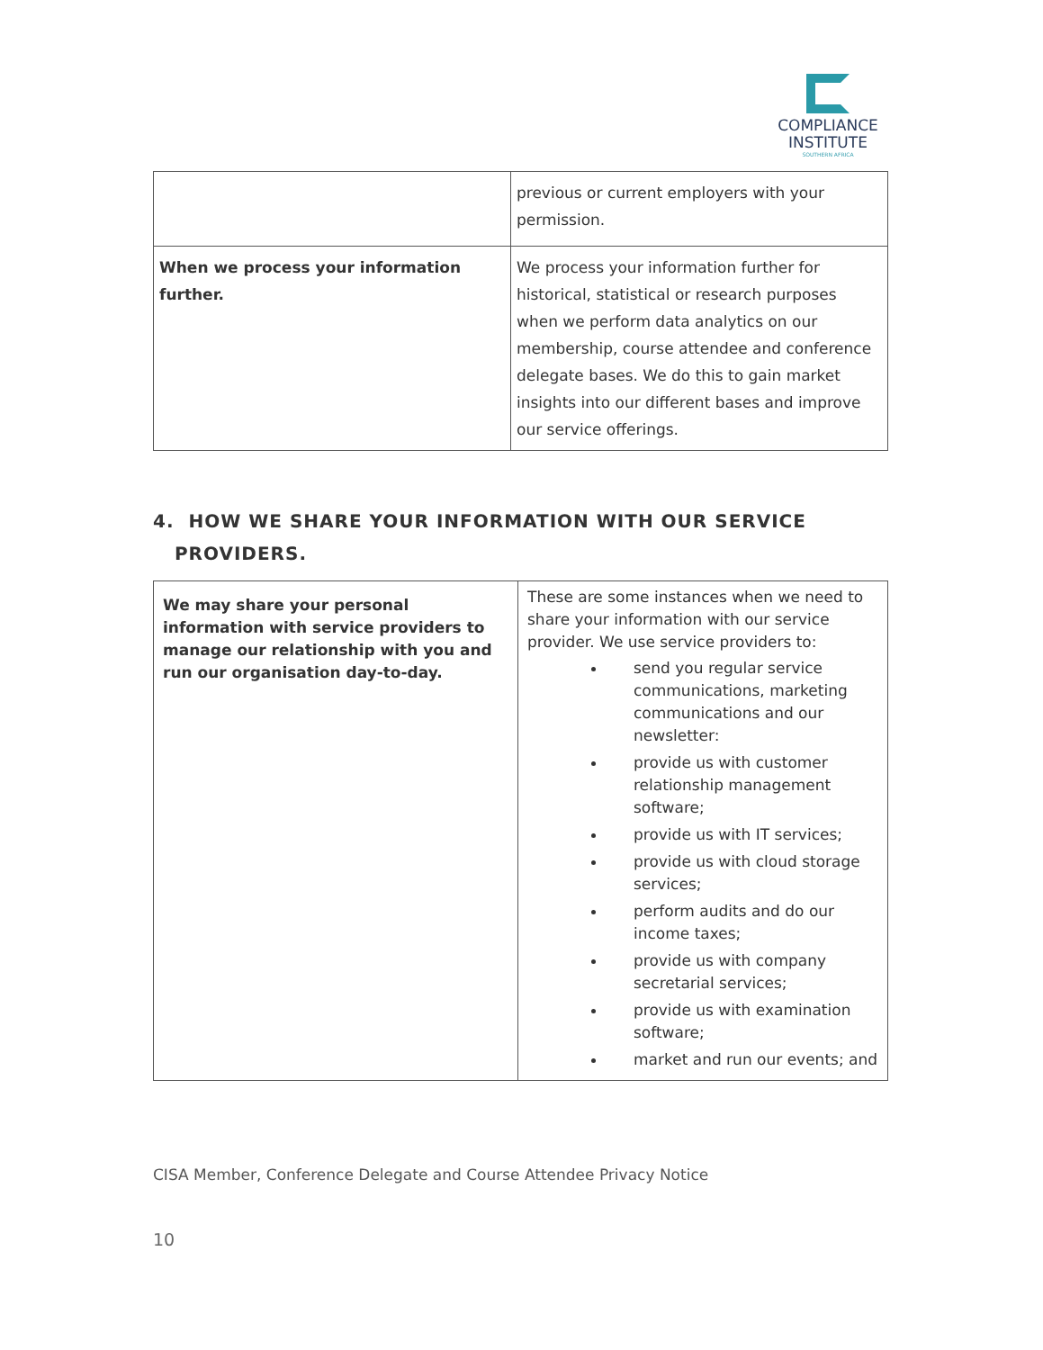COMPLIANCE
INSTITUTE
SOUTHERN AFRICA
| | previous or current employers with your permission. |
| When we process your information further. | We process your information further for historical, statistical or research purposes when we perform data analytics on our membership, course attendee and conference delegate bases. We do this to gain market insights into our different bases and improve our service offerings. |
4. HOW WE SHARE YOUR INFORMATION WITH OUR SERVICE
PROVIDERS.
| We may share your personal information with service providers to manage our relationship with you and run our organisation day-to-day. | These are some instances when we need to share your information with our service provider. We use service providers to: send you regular service communications, marketing communications and our newsletter: provide us with customer relationship management software; provide us with IT services; provide us with cloud storage services; perform audits and do our income taxes; provide us with company secretarial services; provide us with examination software; market and run our events; and |
CISA Member, Conference Delegate and Course Attendee Privacy Notice
10